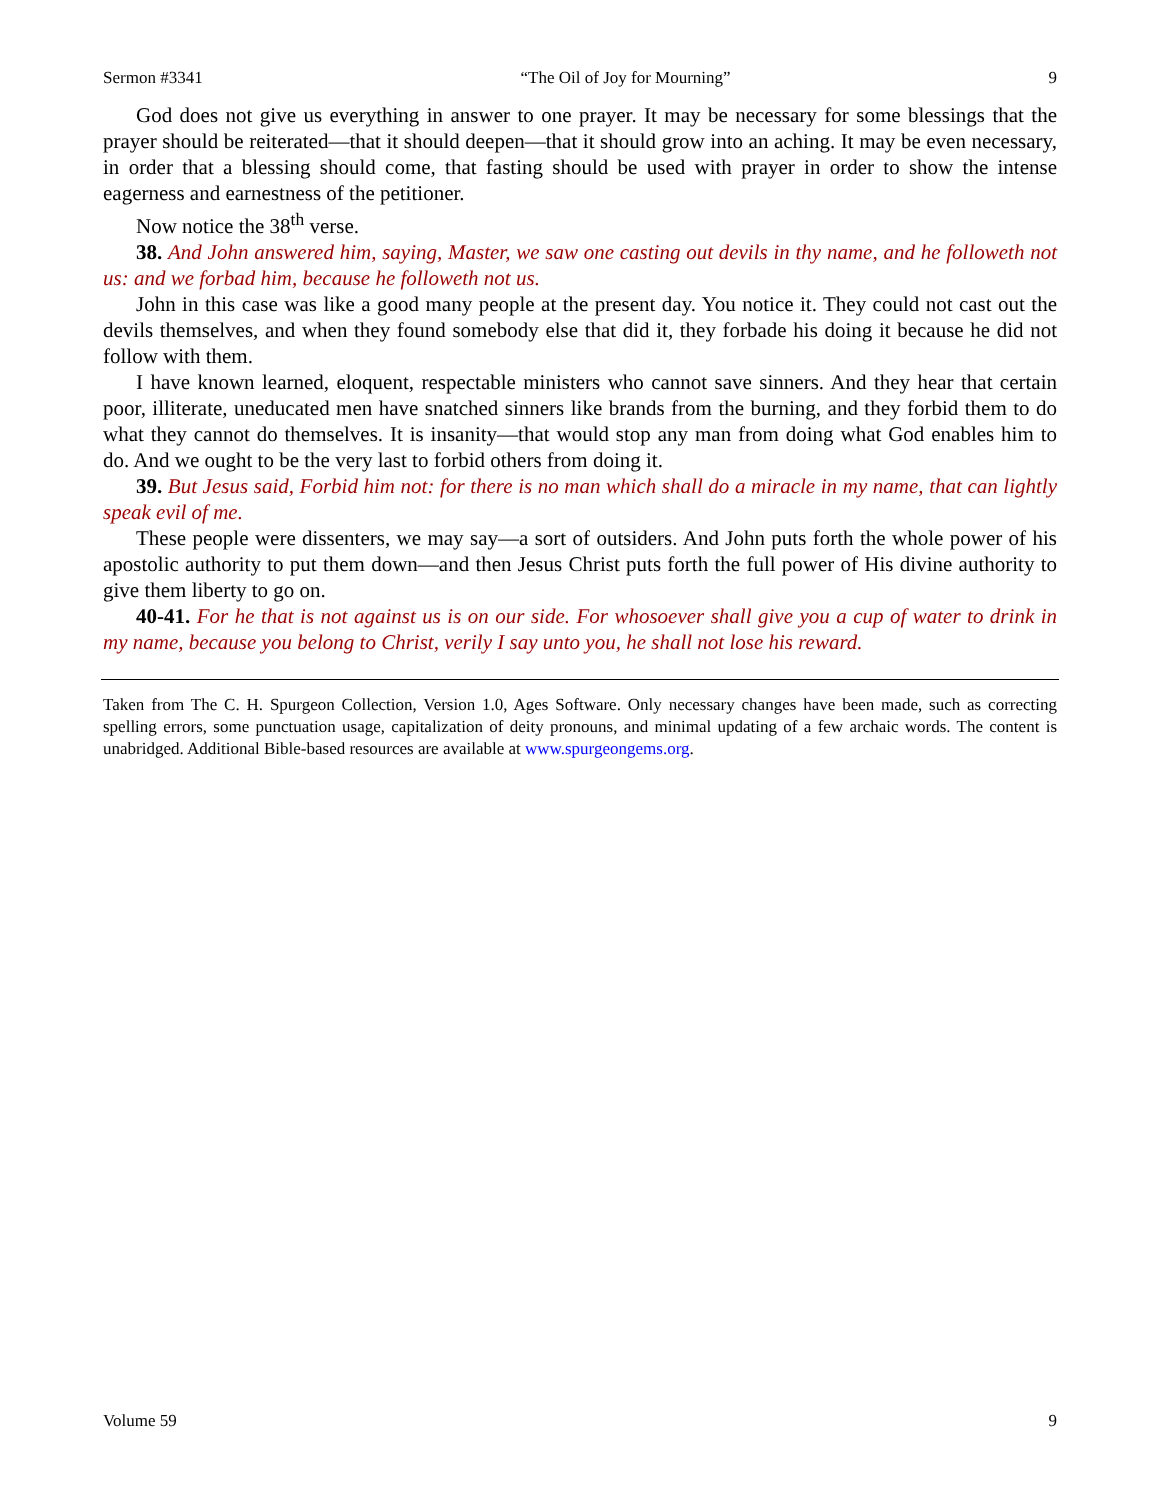Sermon #3341 “The Oil of Joy for Mourning” 9
God does not give us everything in answer to one prayer. It may be necessary for some blessings that the prayer should be reiterated—that it should deepen—that it should grow into an aching. It may be even necessary, in order that a blessing should come, that fasting should be used with prayer in order to show the intense eagerness and earnestness of the petitioner.
Now notice the 38<sup>th</sup> verse.
38. And John answered him, saying, Master, we saw one casting out devils in thy name, and he followeth not us: and we forbad him, because he followeth not us.
John in this case was like a good many people at the present day. You notice it. They could not cast out the devils themselves, and when they found somebody else that did it, they forbade his doing it because he did not follow with them.
I have known learned, eloquent, respectable ministers who cannot save sinners. And they hear that certain poor, illiterate, uneducated men have snatched sinners like brands from the burning, and they forbid them to do what they cannot do themselves. It is insanity—that would stop any man from doing what God enables him to do. And we ought to be the very last to forbid others from doing it.
39. But Jesus said, Forbid him not: for there is no man which shall do a miracle in my name, that can lightly speak evil of me.
These people were dissenters, we may say—a sort of outsiders. And John puts forth the whole power of his apostolic authority to put them down—and then Jesus Christ puts forth the full power of His divine authority to give them liberty to go on.
40-41. For he that is not against us is on our side. For whosoever shall give you a cup of water to drink in my name, because you belong to Christ, verily I say unto you, he shall not lose his reward.
Taken from The C. H. Spurgeon Collection, Version 1.0, Ages Software. Only necessary changes have been made, such as correcting spelling errors, some punctuation usage, capitalization of deity pronouns, and minimal updating of a few archaic words. The content is unabridged. Additional Bible-based resources are available at www.spurgeongems.org.
Volume 59 9